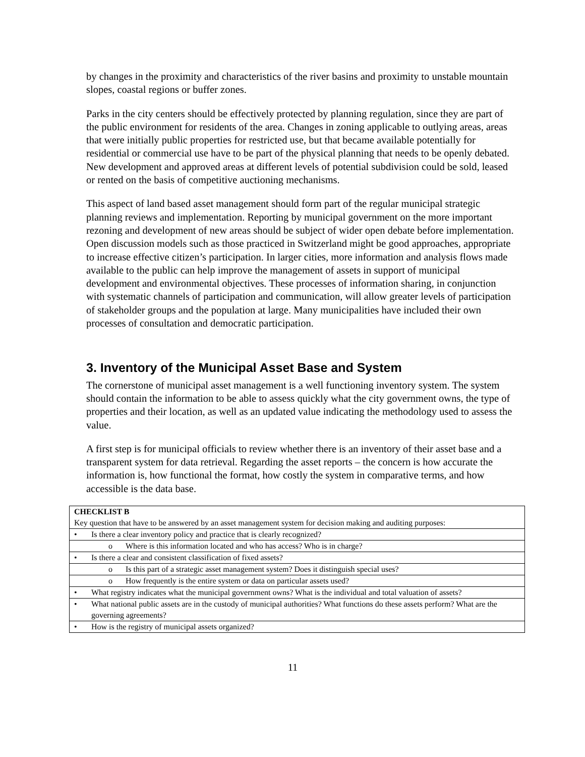by changes in the proximity and characteristics of the river basins and proximity to unstable mountain slopes, coastal regions or buffer zones.
Parks in the city centers should be effectively protected by planning regulation, since they are part of the public environment for residents of the area. Changes in zoning applicable to outlying areas, areas that were initially public properties for restricted use, but that became available potentially for residential or commercial use have to be part of the physical planning that needs to be openly debated. New development and approved areas at different levels of potential subdivision could be sold, leased or rented on the basis of competitive auctioning mechanisms.
This aspect of land based asset management should form part of the regular municipal strategic planning reviews and implementation. Reporting by municipal government on the more important rezoning and development of new areas should be subject of wider open debate before implementation. Open discussion models such as those practiced in Switzerland might be good approaches, appropriate to increase effective citizen’s participation. In larger cities, more information and analysis flows made available to the public can help improve the management of assets in support of municipal development and environmental objectives. These processes of information sharing, in conjunction with systematic channels of participation and communication, will allow greater levels of participation of stakeholder groups and the population at large. Many municipalities have included their own processes of consultation and democratic participation.
3. Inventory of the Municipal Asset Base and System
The cornerstone of municipal asset management is a well functioning inventory system. The system should contain the information to be able to assess quickly what the city government owns, the type of properties and their location, as well as an updated value indicating the methodology used to assess the value.
A first step is for municipal officials to review whether there is an inventory of their asset base and a transparent system for data retrieval. Regarding the asset reports – the concern is how accurate the information is, how functional the format, how costly the system in comparative terms, and how accessible is the data base.
| CHECKLIST B Key question that have to be answered by an asset management system for decision making and auditing purposes: |
| • Is there a clear inventory policy and practice that is clearly recognized? |
| o Where is this information located and who has access? Who is in charge? |
| • Is there a clear and consistent classification of fixed assets? |
| o Is this part of a strategic asset management system? Does it distinguish special uses? |
| o How frequently is the entire system or data on particular assets used? |
| • What registry indicates what the municipal government owns? What is the individual and total valuation of assets? |
| • What national public assets are in the custody of municipal authorities? What functions do these assets perform? What are the governing agreements? |
| • How is the registry of municipal assets organized? |
11